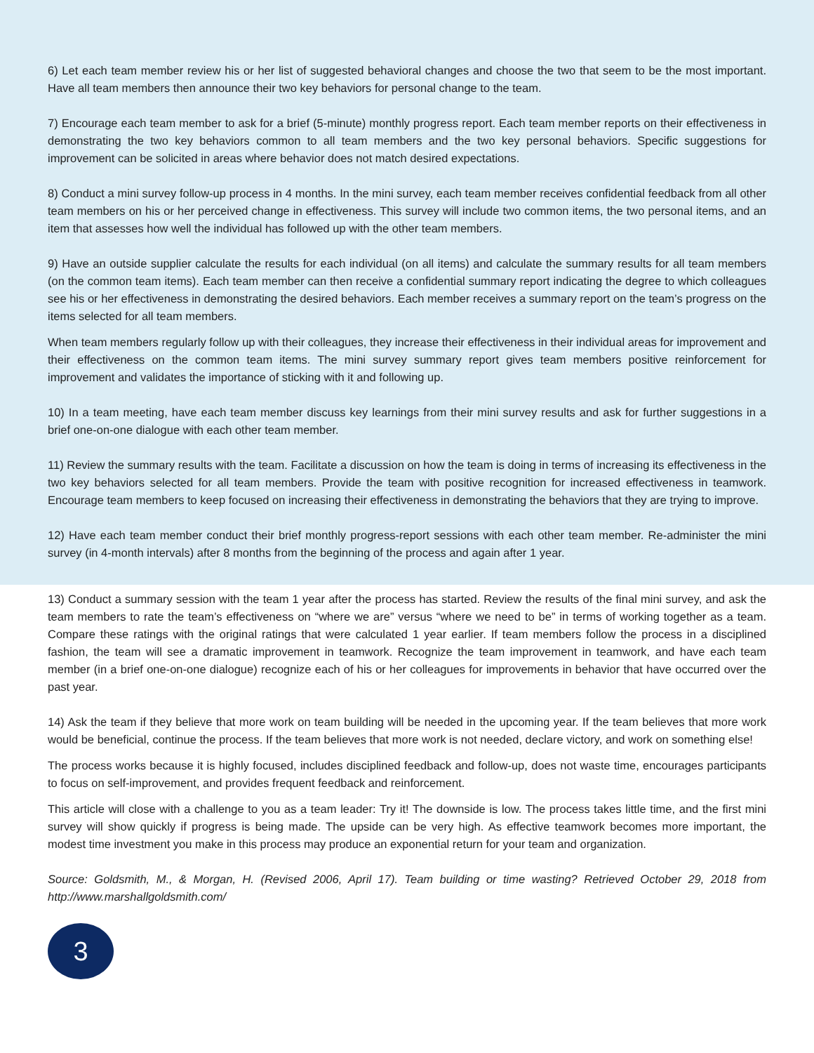6) Let each team member review his or her list of suggested behavioral changes and choose the two that seem to be the most important. Have all team members then announce their two key behaviors for personal change to the team.
7) Encourage each team member to ask for a brief (5-minute) monthly progress report. Each team member reports on their effectiveness in demonstrating the two key behaviors common to all team members and the two key personal behaviors. Specific suggestions for improvement can be solicited in areas where behavior does not match desired expectations.
8) Conduct a mini survey follow-up process in 4 months. In the mini survey, each team member receives confidential feedback from all other team members on his or her perceived change in effectiveness. This survey will include two common items, the two personal items, and an item that assesses how well the individual has followed up with the other team members.
9) Have an outside supplier calculate the results for each individual (on all items) and calculate the summary results for all team members (on the common team items). Each team member can then receive a confidential summary report indicating the degree to which colleagues see his or her effectiveness in demonstrating the desired behaviors. Each member receives a summary report on the team’s progress on the items selected for all team members.
When team members regularly follow up with their colleagues, they increase their effectiveness in their individual areas for improvement and their effectiveness on the common team items. The mini survey summary report gives team members positive reinforcement for improvement and validates the importance of sticking with it and following up.
10) In a team meeting, have each team member discuss key learnings from their mini survey results and ask for further suggestions in a brief one-on-one dialogue with each other team member.
11) Review the summary results with the team. Facilitate a discussion on how the team is doing in terms of increasing its effectiveness in the two key behaviors selected for all team members. Provide the team with positive recognition for increased effectiveness in teamwork. Encourage team members to keep focused on increasing their effectiveness in demonstrating the behaviors that they are trying to improve.
12) Have each team member conduct their brief monthly progress-report sessions with each other team member. Re-administer the mini survey (in 4-month intervals) after 8 months from the beginning of the process and again after 1 year.
13) Conduct a summary session with the team 1 year after the process has started. Review the results of the final mini survey, and ask the team members to rate the team’s effectiveness on “where we are” versus “where we need to be” in terms of working together as a team. Compare these ratings with the original ratings that were calculated 1 year earlier. If team members follow the process in a disciplined fashion, the team will see a dramatic improvement in teamwork. Recognize the team improvement in teamwork, and have each team member (in a brief one-on-one dialogue) recognize each of his or her colleagues for improvements in behavior that have occurred over the past year.
14) Ask the team if they believe that more work on team building will be needed in the upcoming year. If the team believes that more work would be beneficial, continue the process. If the team believes that more work is not needed, declare victory, and work on something else!
The process works because it is highly focused, includes disciplined feedback and follow-up, does not waste time, encourages participants to focus on self-improvement, and provides frequent feedback and reinforcement.
This article will close with a challenge to you as a team leader: Try it! The downside is low. The process takes little time, and the first mini survey will show quickly if progress is being made. The upside can be very high. As effective teamwork becomes more important, the modest time investment you make in this process may produce an exponential return for your team and organization.
Source: Goldsmith, M., & Morgan, H. (Revised 2006, April 17). Team building or time wasting? Retrieved October 29, 2018 from http://www.marshallgoldsmith.com/
3